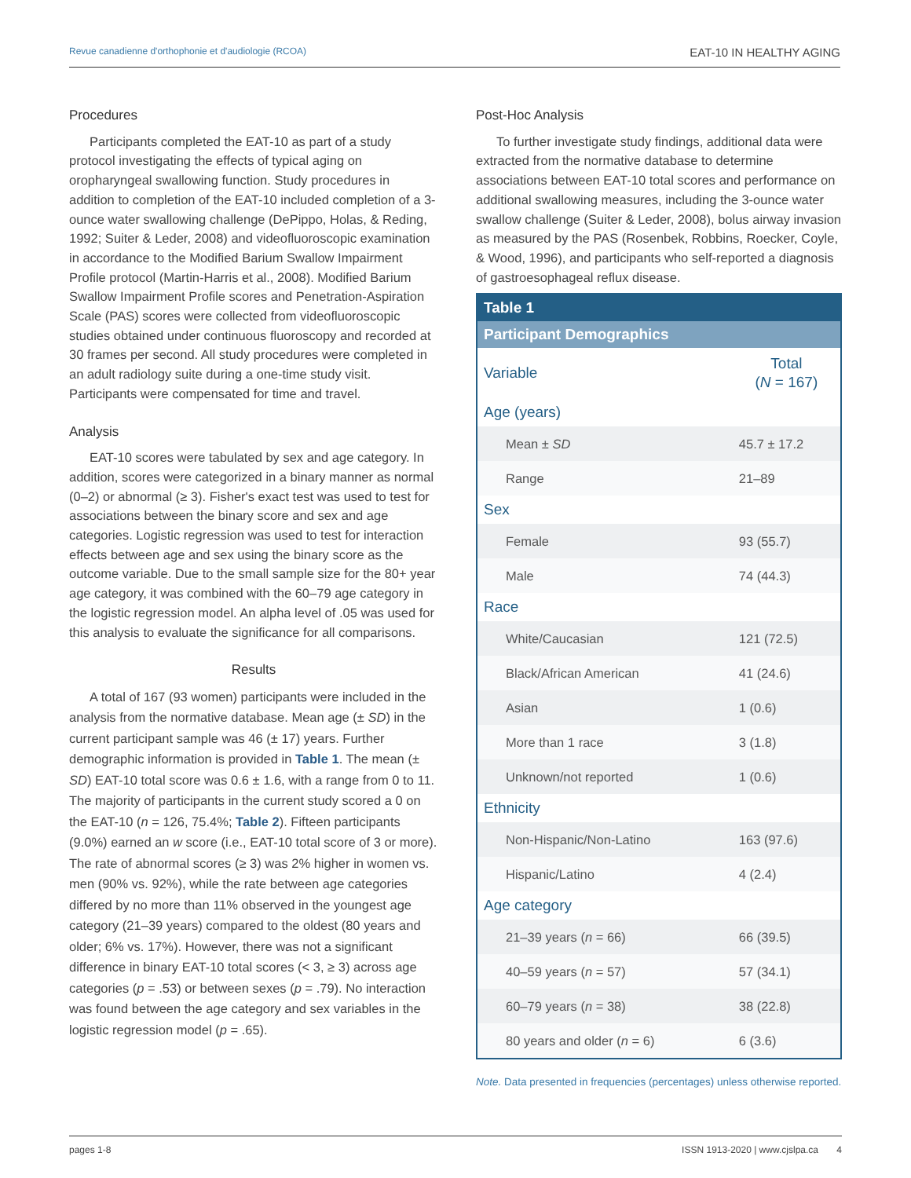Revue canadienne d'orthophonie et d'audiologie (RCOA) EAT-10 IN HEALTHY AGING
Procedures
Participants completed the EAT-10 as part of a study protocol investigating the effects of typical aging on oropharyngeal swallowing function. Study procedures in addition to completion of the EAT-10 included completion of a 3-ounce water swallowing challenge (DePippo, Holas, & Reding, 1992; Suiter & Leder, 2008) and videofluoroscopic examination in accordance to the Modified Barium Swallow Impairment Profile protocol (Martin-Harris et al., 2008). Modified Barium Swallow Impairment Profile scores and Penetration-Aspiration Scale (PAS) scores were collected from videofluoroscopic studies obtained under continuous fluoroscopy and recorded at 30 frames per second. All study procedures were completed in an adult radiology suite during a one-time study visit. Participants were compensated for time and travel.
Analysis
EAT-10 scores were tabulated by sex and age category. In addition, scores were categorized in a binary manner as normal (0–2) or abnormal (≥ 3). Fisher's exact test was used to test for associations between the binary score and sex and age categories. Logistic regression was used to test for interaction effects between age and sex using the binary score as the outcome variable. Due to the small sample size for the 80+ year age category, it was combined with the 60–79 age category in the logistic regression model. An alpha level of .05 was used for this analysis to evaluate the significance for all comparisons.
Results
A total of 167 (93 women) participants were included in the analysis from the normative database. Mean age (± SD) in the current participant sample was 46 (± 17) years. Further demographic information is provided in Table 1. The mean (± SD) EAT-10 total score was 0.6 ± 1.6, with a range from 0 to 11. The majority of participants in the current study scored a 0 on the EAT-10 (n = 126, 75.4%; Table 2). Fifteen participants (9.0%) earned an w score (i.e., EAT-10 total score of 3 or more). The rate of abnormal scores (≥ 3) was 2% higher in women vs. men (90% vs. 92%), while the rate between age categories differed by no more than 11% observed in the youngest age category (21–39 years) compared to the oldest (80 years and older; 6% vs. 17%). However, there was not a significant difference in binary EAT-10 total scores (< 3, ≥ 3) across age categories (p = .53) or between sexes (p = .79). No interaction was found between the age category and sex variables in the logistic regression model (p = .65).
Post-Hoc Analysis
To further investigate study findings, additional data were extracted from the normative database to determine associations between EAT-10 total scores and performance on additional swallowing measures, including the 3-ounce water swallow challenge (Suiter & Leder, 2008), bolus airway invasion as measured by the PAS (Rosenbek, Robbins, Roecker, Coyle, & Wood, 1996), and participants who self-reported a diagnosis of gastroesophageal reflux disease.
| Table 1 | |
| Participant Demographics | |
| Variable | Total ( N = 167) |
| Age (years) | |
| Mean ± SD | 45.7 ± 17.2 |
| Range | 21–89 |
| Sex | |
| Female | 93 (55.7) |
| Male | 74 (44.3) |
| Race | |
| White/Caucasian | 121 (72.5) |
| Black/African American | 41 (24.6) |
| Asian | 1 (0.6) |
| More than 1 race | 3 (1.8) |
| Unknown/not reported | 1 (0.6) |
| Ethnicity | |
| Non-Hispanic/Non-Latino | 163 (97.6) |
| Hispanic/Latino | 4 (2.4) |
| Age category | |
| 21–39 years ( n = 66) | 66 (39.5) |
| 40–59 years ( n = 57) | 57 (34.1) |
| 60–79 years ( n = 38) | 38 (22.8) |
| 80 years and older ( n = 6) | 6 (3.6) |
Note. Data presented in frequencies (percentages) unless otherwise reported.
pages 1-8 ISSN 1913-2020 | www.cjslpa.ca 4